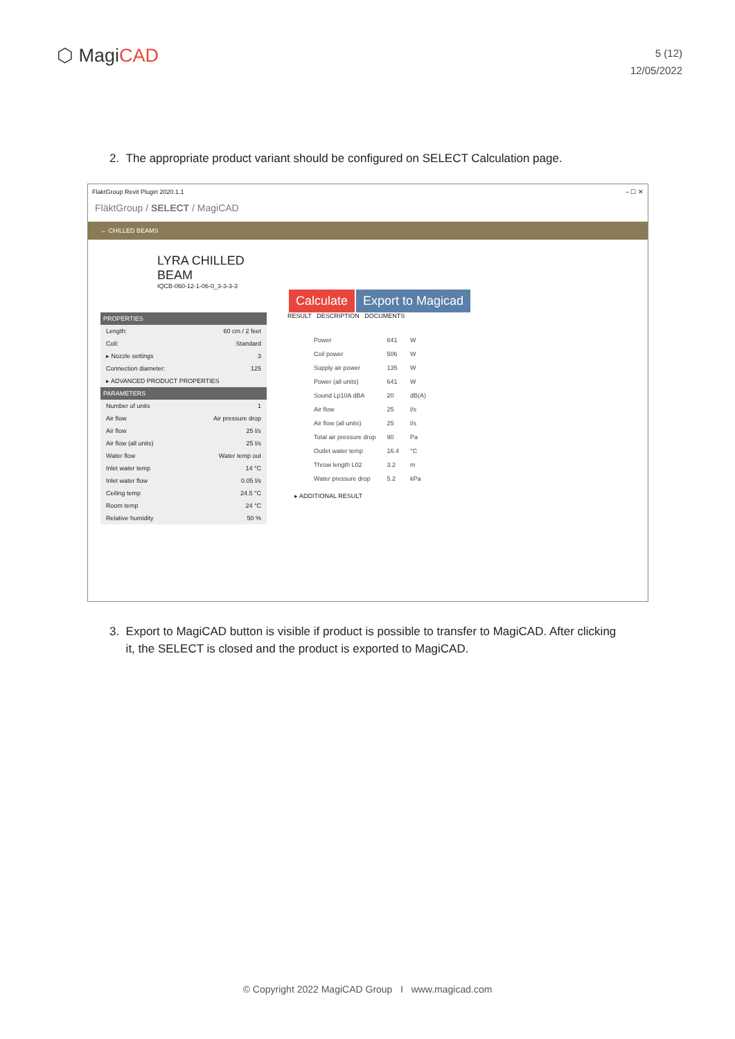⬡ MagiCAD
5 (12)
12/05/2022
2. The appropriate product variant should be configured on SELECT Calculation page.
FlaktGroup Revit Plugin 2020.1.1 – ☐ ✕
FläktGroup / SELECT / MagiCAD
← CHILLED BEAMS
LYRA CHILLED
BEAM
IQCB-060-12-1-06-0_3-3-3-3
Calculate Export to Magicad
PROPERTIES
Length: 60 cm / 2 feet
Coil: Standard
▸ Nozzle settings 3
Connection diameter: 125
▸ ADVANCED PRODUCT PROPERTIES
PARAMETERS
Number of units 1
Air flow Air pressure drop
Air flow 25 l/s
Air flow (all units) 25 l/s
Water flow Water temp out
Inlet water temp 14 °C
Inlet water flow 0.05 l/s
Ceiling temp 24.5 °C
Room temp 24 °C
Relative humidity 50 %
RESULT DESCRIPTION DOCUMENTS
| Power | 641 | W |
| Coil power | 506 | W |
| Supply air power | 135 | W |
| Power (all units) | 641 | W |
| Sound Lp10A dBA | 20 | dB(A) |
| Air flow | 25 | l/s |
| Air flow (all units) | 25 | l/s |
| Total air pressure drop | 90 | Pa |
| Outlet water temp | 16.4 | °C |
| Throw length L02 | 3.2 | m |
| Water pressure drop | 5.2 | kPa |
▸ ADDITIONAL RESULT
3. Export to MagiCAD button is visible if product is possible to transfer to MagiCAD. After clicking
it, the SELECT is closed and the product is exported to MagiCAD.
© Copyright 2022 MagiCAD Group I www.magicad.com